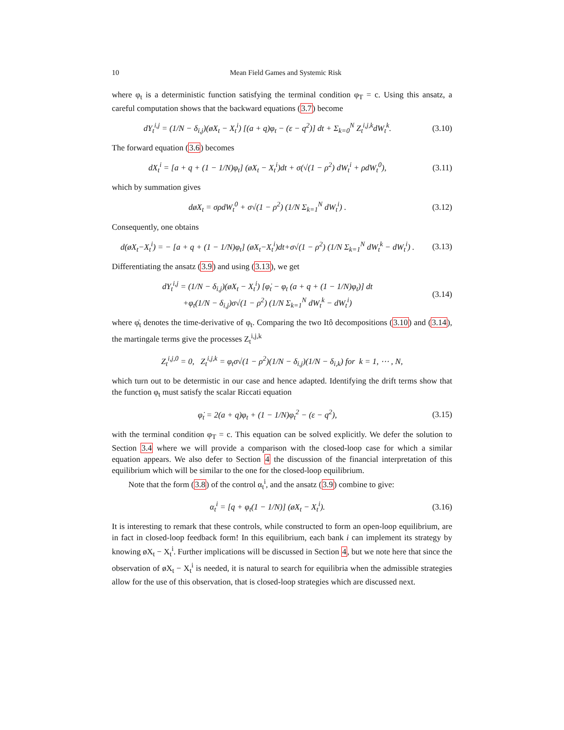10 Mean Field Games and Systemic Risk
where φ<sub>t</sub> is a deterministic function satisfying the terminal condition φ<sub>T</sub> = c. Using this ansatz, a careful computation shows that the backward equations (3.7) become
dY<sub>t</sub><sup>i,j</sup> = (1/N − δ<sub>i,j</sub>)(øX<sub>t</sub> − X<sub>t</sub><sup>i</sup>) [(a + q)φ<sub>t</sub> − (ε − q<sup>2</sup>)] dt + Σ<sub>k=0</sub><sup>N</sup> Z<sub>t</sub><sup>i,j,k</sup>dW<sub>t</sub><sup>k</sup>. (3.10)
The forward equation (3.6) becomes
dX<sub>t</sub><sup>i</sup> = [a + q + (1 − 1/N)φ<sub>t</sub>] (øX<sub>t</sub> − X<sub>t</sub><sup>i</sup>)dt + σ(√(1 − ρ<sup>2</sup>) dW<sub>t</sub><sup>i</sup> + ρdW<sub>t</sub><sup>0</sup>), (3.11)
which by summation gives
døX<sub>t</sub> = σρdW<sub>t</sub><sup>0</sup> + σ√(1 − ρ<sup>2</sup>) (1/N Σ<sub>k=1</sub><sup>N</sup> dW<sub>t</sub><sup>i</sup>) . (3.12)
Consequently, one obtains
d(øX<sub>t</sub>−X<sub>t</sub><sup>i</sup>) = − [a + q + (1 − 1/N)φ<sub>t</sub>] (øX<sub>t</sub>−X<sub>t</sub><sup>i</sup>)dt+σ√(1 − ρ<sup>2</sup>) (1/N Σ<sub>k=1</sub><sup>N</sup> dW<sub>t</sub><sup>k</sup> − dW<sub>t</sub><sup>i</sup>) . (3.13)
Differentiating the ansatz (3.9) and using (3.13), we get
dY<sub>t</sub><sup>i,j</sup> = (1/N − δ<sub>i,j</sub>)(øX<sub>t</sub> − X<sub>t</sub><sup>i</sup>) [φ̇<sub>t</sub> − φ<sub>t</sub> (a + q + (1 − 1/N)φ<sub>t</sub>)] dt
+φ<sub>t</sub>(1/N − δ<sub>i,j</sub>)σ√(1 − ρ<sup>2</sup>) (1/N Σ<sub>k=1</sub><sup>N</sup> dW<sub>t</sub><sup>k</sup> − dW<sub>t</sub><sup>i</sup>) (3.14)
where φ̇<sub>t</sub> denotes the time-derivative of φ<sub>t</sub>. Comparing the two Itô decompositions (3.10) and (3.14), the martingale terms give the processes Z<sub>t</sub><sup>i,j,k</sup>
Z<sub>t</sub><sup>i,j,0</sup> = 0, Z<sub>t</sub><sup>i,j,k</sup> = φ<sub>t</sub>σ√(1 − ρ<sup>2</sup>)(1/N − δ<sub>i,j</sub>)(1/N − δ<sub>i,k</sub>) for k = 1, ⋯ , N,
which turn out to be determistic in our case and hence adapted. Identifying the drift terms show that the function φ<sub>t</sub> must satisfy the scalar Riccati equation
φ̇<sub>t</sub> = 2(a + q)φ<sub>t</sub> + (1 − 1/N)φ<sub>t</sub><sup>2</sup> − (ε − q<sup>2</sup>), (3.15)
with the terminal condition φ<sub>T</sub> = c. This equation can be solved explicitly. We defer the solution to Section 3.4 where we will provide a comparison with the closed-loop case for which a similar equation appears. We also defer to Section 4 the discussion of the financial interpretation of this equilibrium which will be similar to the one for the closed-loop equilibrium.
Note that the form (3.8) of the control α<sub>t</sub><sup>i</sup>, and the ansatz (3.9) combine to give:
α<sub>t</sub><sup>i</sup> = [q + φ<sub>t</sub>(1 − 1/N)] (øX<sub>t</sub> − X<sub>t</sub><sup>i</sup>). (3.16)
It is interesting to remark that these controls, while constructed to form an open-loop equilibrium, are in fact in closed-loop feedback form! In this equilibrium, each bank i can implement its strategy by knowing øX<sub>t</sub> − X<sub>t</sub><sup>i</sup>. Further implications will be discussed in Section 4, but we note here that since the observation of øX<sub>t</sub> − X<sub>t</sub><sup>i</sup> is needed, it is natural to search for equilibria when the admissible strategies allow for the use of this observation, that is closed-loop strategies which are discussed next.